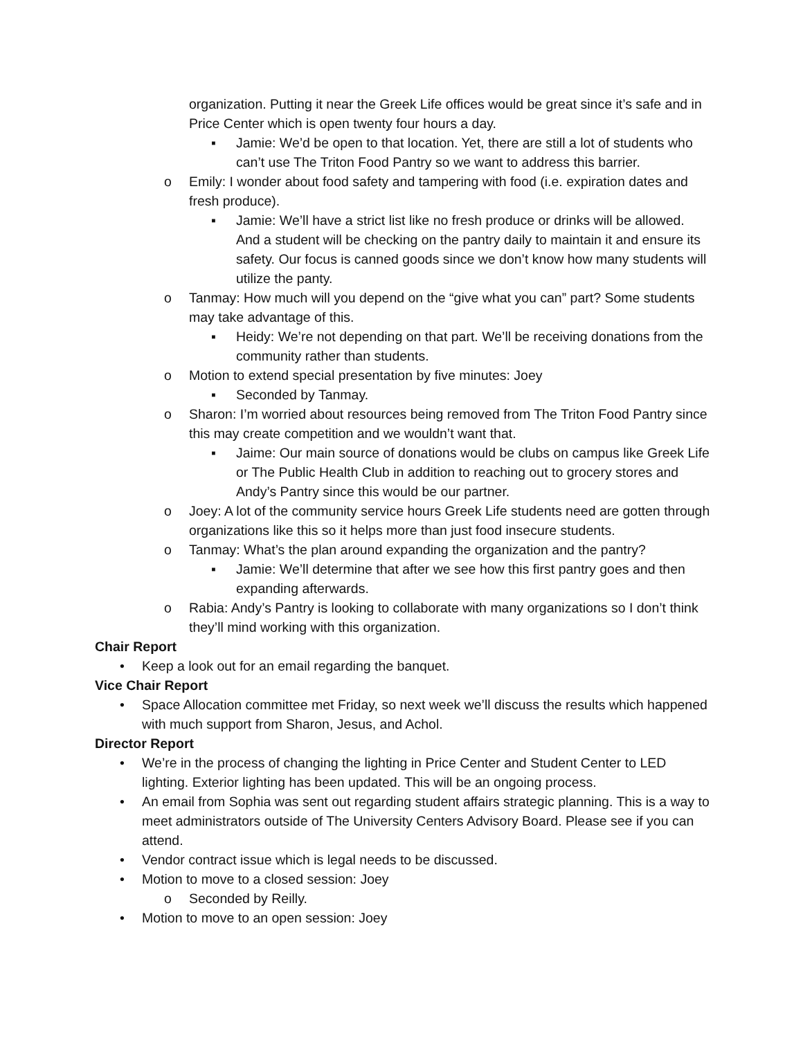organization. Putting it near the Greek Life offices would be great since it’s safe and in Price Center which is open twenty four hours a day.
▪ Jamie: We’d be open to that location. Yet, there are still a lot of students who can’t use The Triton Food Pantry so we want to address this barrier.
o Emily: I wonder about food safety and tampering with food (i.e. expiration dates and fresh produce).
▪ Jamie: We’ll have a strict list like no fresh produce or drinks will be allowed. And a student will be checking on the pantry daily to maintain it and ensure its safety. Our focus is canned goods since we don’t know how many students will utilize the panty.
o Tanmay: How much will you depend on the “give what you can” part? Some students may take advantage of this.
▪ Heidy: We’re not depending on that part. We’ll be receiving donations from the community rather than students.
o Motion to extend special presentation by five minutes: Joey
▪ Seconded by Tanmay.
o Sharon: I’m worried about resources being removed from The Triton Food Pantry since this may create competition and we wouldn’t want that.
▪ Jaime: Our main source of donations would be clubs on campus like Greek Life or The Public Health Club in addition to reaching out to grocery stores and Andy’s Pantry since this would be our partner.
o Joey: A lot of the community service hours Greek Life students need are gotten through organizations like this so it helps more than just food insecure students.
o Tanmay: What’s the plan around expanding the organization and the pantry?
▪ Jamie: We’ll determine that after we see how this first pantry goes and then expanding afterwards.
o Rabia: Andy’s Pantry is looking to collaborate with many organizations so I don’t think they’ll mind working with this organization.
Chair Report
• Keep a look out for an email regarding the banquet.
Vice Chair Report
• Space Allocation committee met Friday, so next week we’ll discuss the results which happened with much support from Sharon, Jesus, and Achol.
Director Report
• We’re in the process of changing the lighting in Price Center and Student Center to LED lighting. Exterior lighting has been updated. This will be an ongoing process.
• An email from Sophia was sent out regarding student affairs strategic planning. This is a way to meet administrators outside of The University Centers Advisory Board. Please see if you can attend.
• Vendor contract issue which is legal needs to be discussed.
• Motion to move to a closed session: Joey
o Seconded by Reilly.
• Motion to move to an open session: Joey